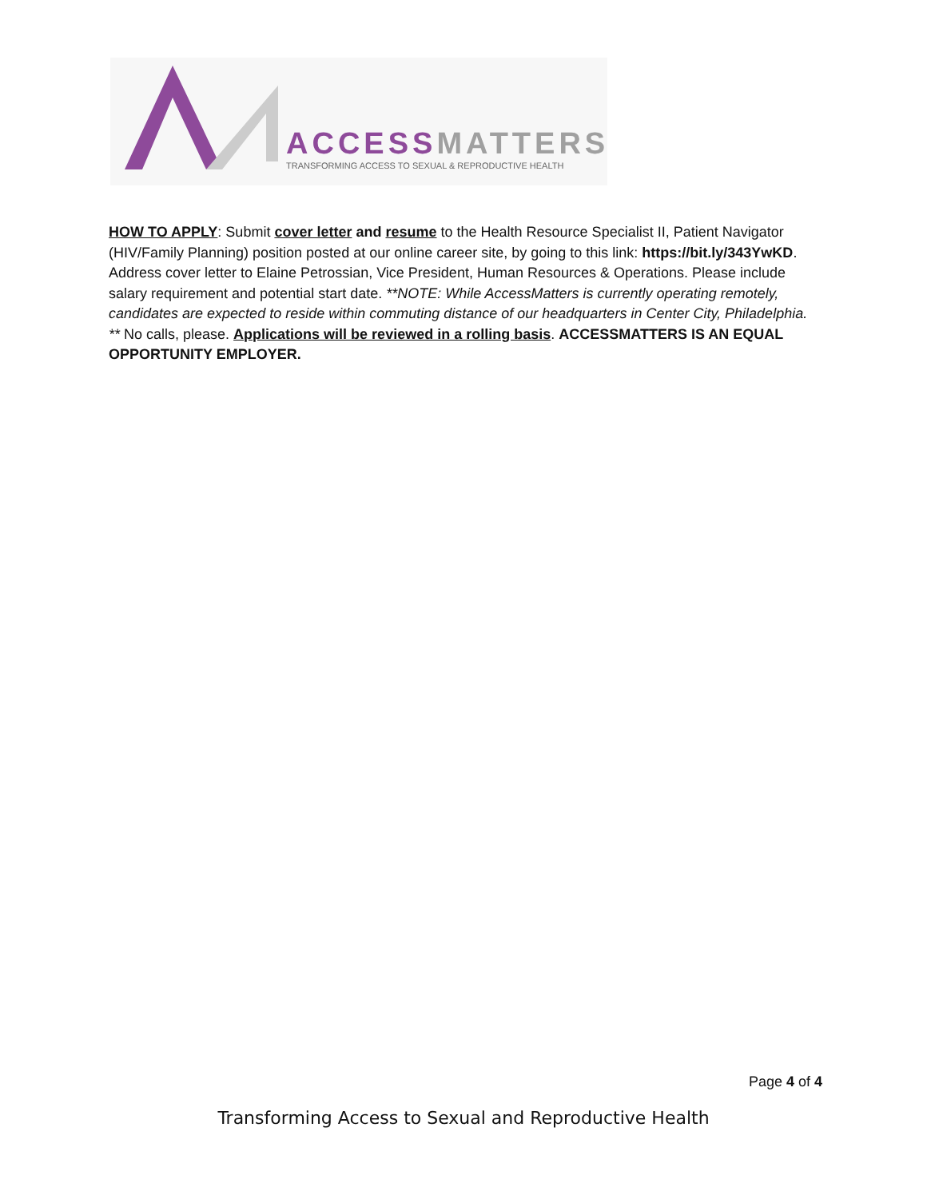ACCESS MATTERS
TRANSFORMING ACCESS TO SEXUAL & REPRODUCTIVE HEALTH
HOW TO APPLY: Submit cover letter and resume to the Health Resource Specialist II, Patient Navigator (HIV/Family Planning) position posted at our online career site, by going to this link: https://bit.ly/343YwKD. Address cover letter to Elaine Petrossian, Vice President, Human Resources & Operations. Please include salary requirement and potential start date. **NOTE: While AccessMatters is currently operating remotely, candidates are expected to reside within commuting distance of our headquarters in Center City, Philadelphia. ** No calls, please. Applications will be reviewed in a rolling basis. ACCESSMATTERS IS AN EQUAL OPPORTUNITY EMPLOYER.
Page 4 of 4
Transforming Access to Sexual and Reproductive Health